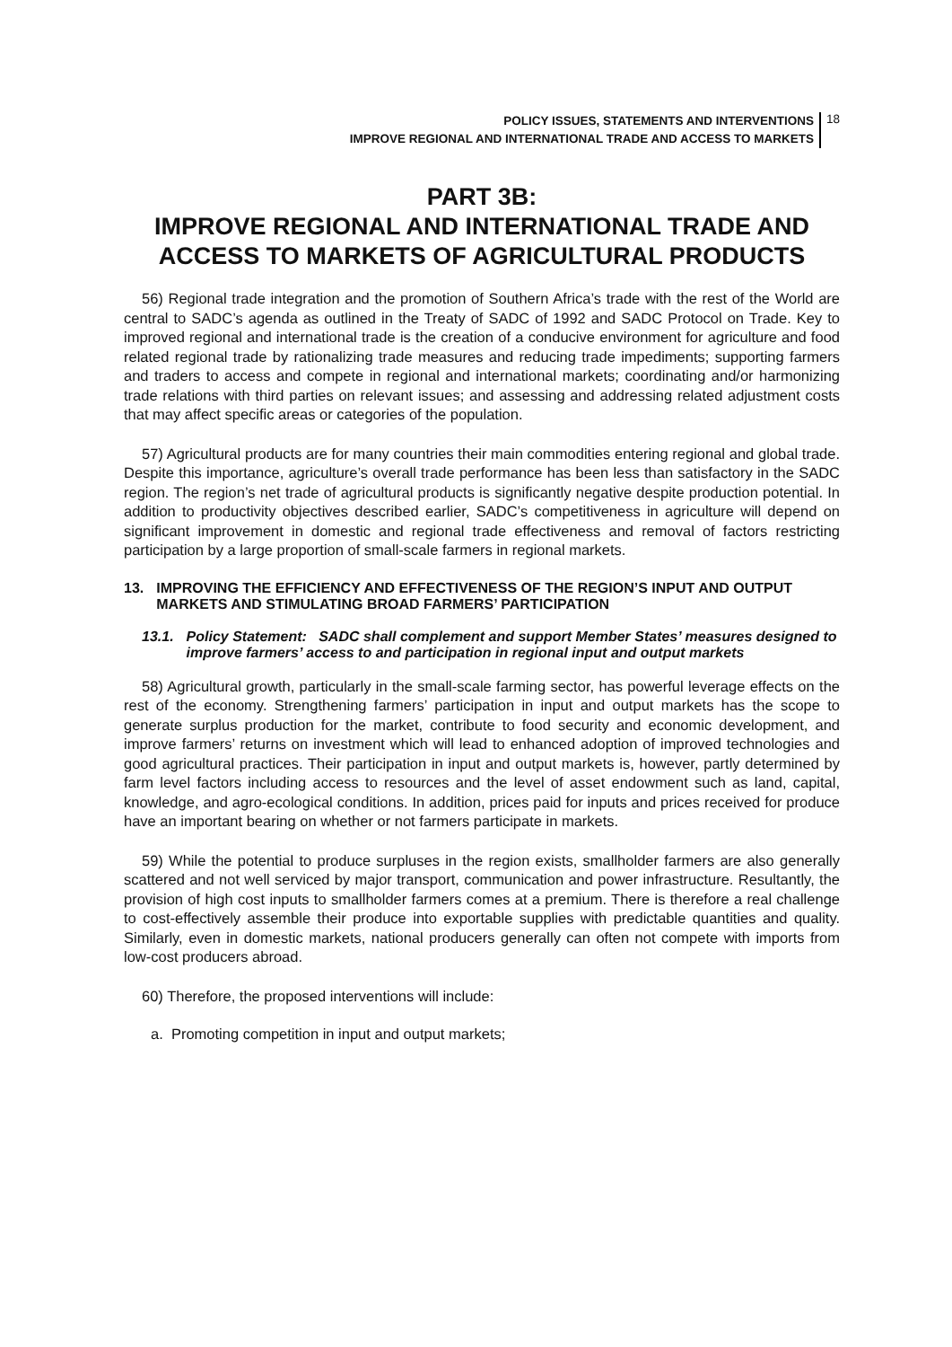POLICY ISSUES, STATEMENTS AND INTERVENTIONS
IMPROVE REGIONAL AND INTERNATIONAL TRADE AND ACCESS TO MARKETS
18
PART 3B:
IMPROVE REGIONAL AND INTERNATIONAL TRADE AND ACCESS TO MARKETS OF AGRICULTURAL PRODUCTS
56) Regional trade integration and the promotion of Southern Africa’s trade with the rest of the World are central to SADC’s agenda as outlined in the Treaty of SADC of 1992 and SADC Protocol on Trade. Key to improved regional and international trade is the creation of a conducive environment for agriculture and food related regional trade by rationalizing trade measures and reducing trade impediments; supporting farmers and traders to access and compete in regional and international markets; coordinating and/or harmonizing trade relations with third parties on relevant issues; and assessing and addressing related adjustment costs that may affect specific areas or categories of the population.
57) Agricultural products are for many countries their main commodities entering regional and global trade. Despite this importance, agriculture’s overall trade performance has been less than satisfactory in the SADC region. The region’s net trade of agricultural products is significantly negative despite production potential. In addition to productivity objectives described earlier, SADC’s competitiveness in agriculture will depend on significant improvement in domestic and regional trade effectiveness and removal of factors restricting participation by a large proportion of small-scale farmers in regional markets.
13. IMPROVING THE EFFICIENCY AND EFFECTIVENESS OF THE REGION’S INPUT AND OUTPUT MARKETS AND STIMULATING BROAD FARMERS’ PARTICIPATION
13.1. Policy Statement: SADC shall complement and support Member States’ measures designed to improve farmers’ access to and participation in regional input and output markets
58) Agricultural growth, particularly in the small-scale farming sector, has powerful leverage effects on the rest of the economy. Strengthening farmers’ participation in input and output markets has the scope to generate surplus production for the market, contribute to food security and economic development, and improve farmers’ returns on investment which will lead to enhanced adoption of improved technologies and good agricultural practices. Their participation in input and output markets is, however, partly determined by farm level factors including access to resources and the level of asset endowment such as land, capital, knowledge, and agro-ecological conditions. In addition, prices paid for inputs and prices received for produce have an important bearing on whether or not farmers participate in markets.
59) While the potential to produce surpluses in the region exists, smallholder farmers are also generally scattered and not well serviced by major transport, communication and power infrastructure. Resultantly, the provision of high cost inputs to smallholder farmers comes at a premium. There is therefore a real challenge to cost-effectively assemble their produce into exportable supplies with predictable quantities and quality. Similarly, even in domestic markets, national producers generally can often not compete with imports from low-cost producers abroad.
60) Therefore, the proposed interventions will include:
a. Promoting competition in input and output markets;